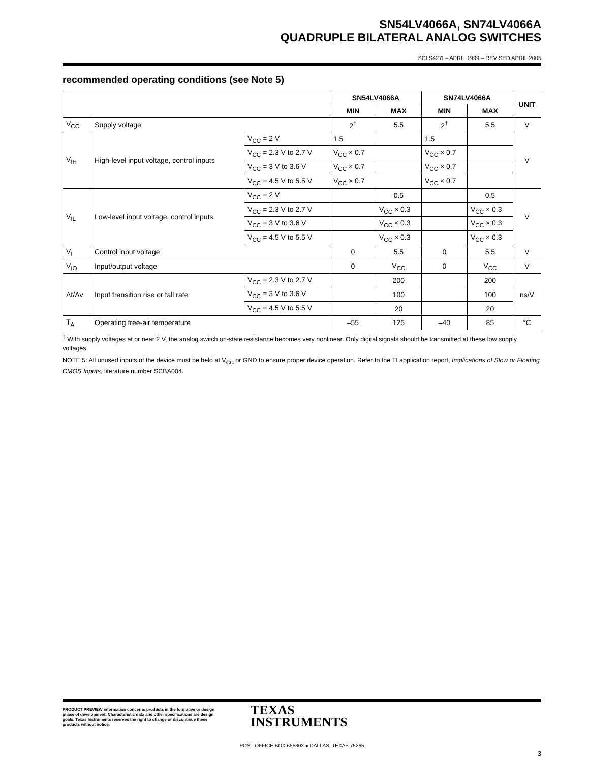SN54LV4066A, SN74LV4066A
QUADRUPLE BILATERAL ANALOG SWITCHES
SCLS427I – APRIL 1999 – REVISED APRIL 2005
recommended operating conditions (see Note 5)
| | | | SN54LV4066A | | SN74LV4066A | | UNIT |
| --- | --- | --- | --- | --- | --- | --- | --- |
| | | | MIN | MAX | MIN | MAX | |
| V<sub>CC</sub> | Supply voltage | | 2<sup>†</sup> | 5.5 | 2<sup>†</sup> | 5.5 | V |
| V<sub>IH</sub> | High-level input voltage, control inputs | V<sub>CC</sub> = 2 V | 1.5 | | 1.5 | | V |
| | | V<sub>CC</sub> = 2.3 V to 2.7 V | V<sub>CC</sub> × 0.7 | | V<sub>CC</sub> × 0.7 | | |
| | | V<sub>CC</sub> = 3 V to 3.6 V | V<sub>CC</sub> × 0.7 | | V<sub>CC</sub> × 0.7 | | |
| | | V<sub>CC</sub> = 4.5 V to 5.5 V | V<sub>CC</sub> × 0.7 | | V<sub>CC</sub> × 0.7 | | |
| V<sub>IL</sub> | Low-level input voltage, control inputs | V<sub>CC</sub> = 2 V | | 0.5 | | 0.5 | V |
| | | V<sub>CC</sub> = 2.3 V to 2.7 V | | V<sub>CC</sub> × 0.3 | | V<sub>CC</sub> × 0.3 | |
| | | V<sub>CC</sub> = 3 V to 3.6 V | | V<sub>CC</sub> × 0.3 | | V<sub>CC</sub> × 0.3 | |
| | | V<sub>CC</sub> = 4.5 V to 5.5 V | | V<sub>CC</sub> × 0.3 | | V<sub>CC</sub> × 0.3 | |
| V<sub>I</sub> | Control input voltage | | 0 | 5.5 | 0 | 5.5 | V |
| V<sub>IO</sub> | Input/output voltage | | 0 | V<sub>CC</sub> | 0 | V<sub>CC</sub> | V |
| Δt/Δv | Input transition rise or fall rate | V<sub>CC</sub> = 2.3 V to 2.7 V | | 200 | | 200 | ns/V |
| | | V<sub>CC</sub> = 3 V to 3.6 V | | 100 | | 100 | |
| | | V<sub>CC</sub> = 4.5 V to 5.5 V | | 20 | | 20 | |
| T<sub>A</sub> | Operating free-air temperature | | –55 | 125 | –40 | 85 | °C |
<sup>†</sup> With supply voltages at or near 2 V, the analog switch on-state resistance becomes very nonlinear. Only digital signals should be transmitted at these low supply voltages.
NOTE 5: All unused inputs of the device must be held at V<sub>CC</sub> or GND to ensure proper device operation. Refer to the TI application report, Implications of Slow or Floating CMOS Inputs, literature number SCBA004.
PRODUCT PREVIEW information concerns products in the formative or design phase of development. Characteristic data and other specifications are design goals. Texas Instruments reserves the right to change or discontinue these products without notice.
TEXAS
INSTRUMENTS
POST OFFICE BOX 655303 ● DALLAS, TEXAS 75265
3